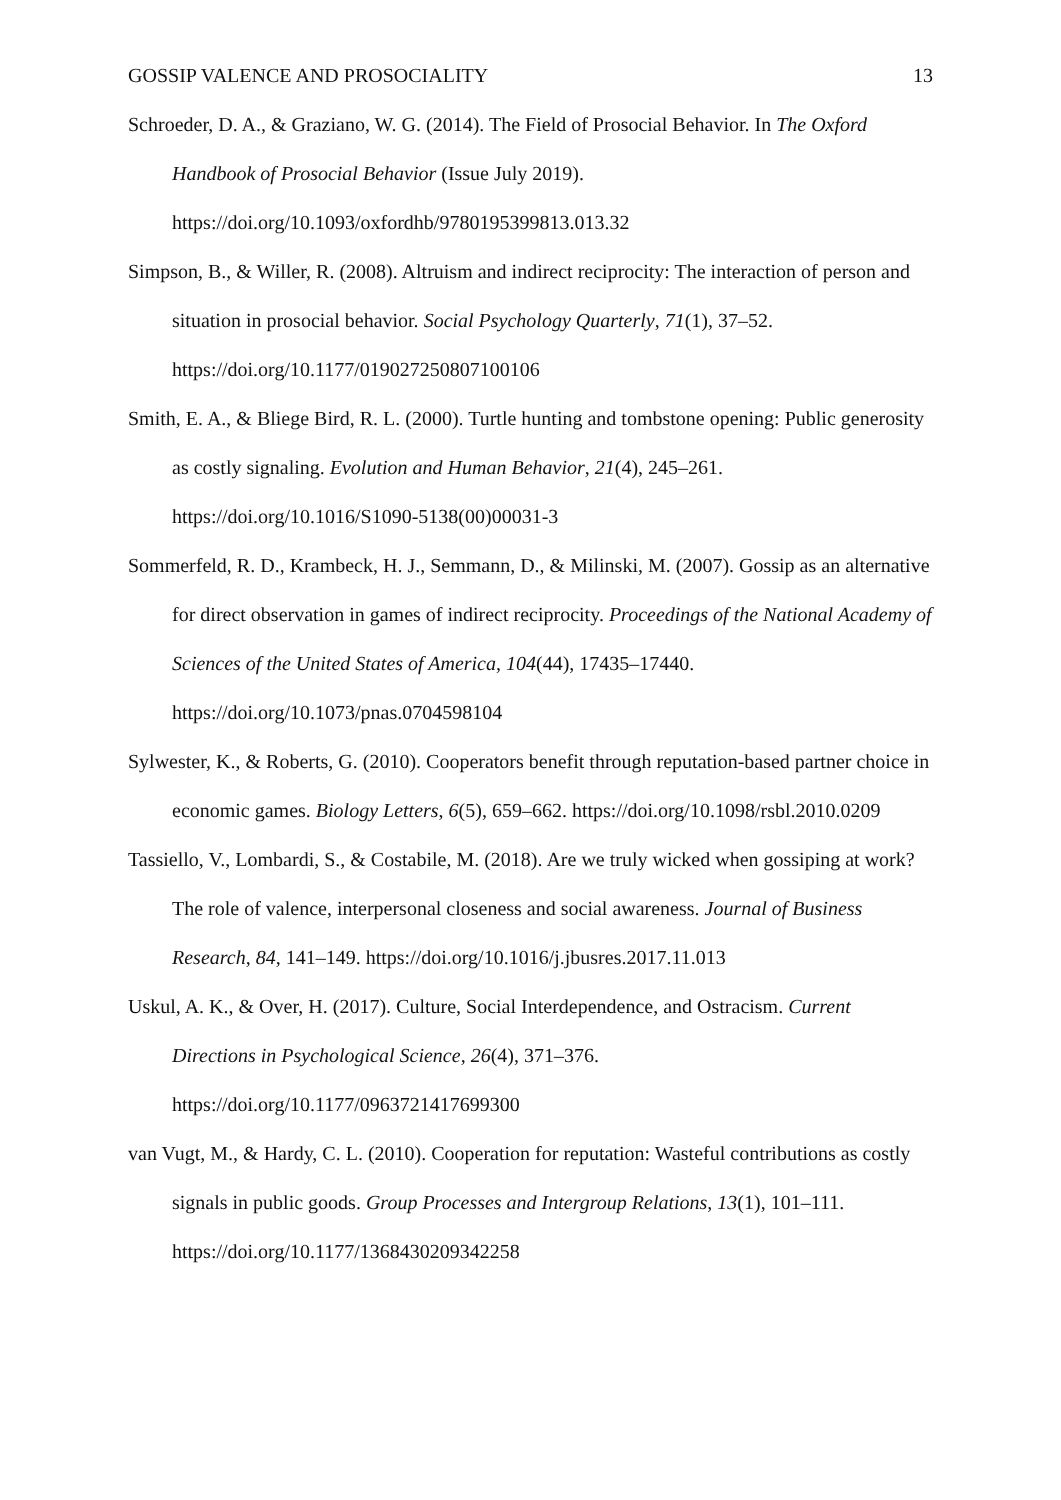GOSSIP VALENCE AND PROSOCIALITY 13
Schroeder, D. A., & Graziano, W. G. (2014). The Field of Prosocial Behavior. In The Oxford Handbook of Prosocial Behavior (Issue July 2019). https://doi.org/10.1093/oxfordhb/9780195399813.013.32
Simpson, B., & Willer, R. (2008). Altruism and indirect reciprocity: The interaction of person and situation in prosocial behavior. Social Psychology Quarterly, 71(1), 37–52. https://doi.org/10.1177/019027250807100106
Smith, E. A., & Bliege Bird, R. L. (2000). Turtle hunting and tombstone opening: Public generosity as costly signaling. Evolution and Human Behavior, 21(4), 245–261. https://doi.org/10.1016/S1090-5138(00)00031-3
Sommerfeld, R. D., Krambeck, H. J., Semmann, D., & Milinski, M. (2007). Gossip as an alternative for direct observation in games of indirect reciprocity. Proceedings of the National Academy of Sciences of the United States of America, 104(44), 17435–17440. https://doi.org/10.1073/pnas.0704598104
Sylwester, K., & Roberts, G. (2010). Cooperators benefit through reputation-based partner choice in economic games. Biology Letters, 6(5), 659–662. https://doi.org/10.1098/rsbl.2010.0209
Tassiello, V., Lombardi, S., & Costabile, M. (2018). Are we truly wicked when gossiping at work? The role of valence, interpersonal closeness and social awareness. Journal of Business Research, 84, 141–149. https://doi.org/10.1016/j.jbusres.2017.11.013
Uskul, A. K., & Over, H. (2017). Culture, Social Interdependence, and Ostracism. Current Directions in Psychological Science, 26(4), 371–376. https://doi.org/10.1177/0963721417699300
van Vugt, M., & Hardy, C. L. (2010). Cooperation for reputation: Wasteful contributions as costly signals in public goods. Group Processes and Intergroup Relations, 13(1), 101–111. https://doi.org/10.1177/1368430209342258